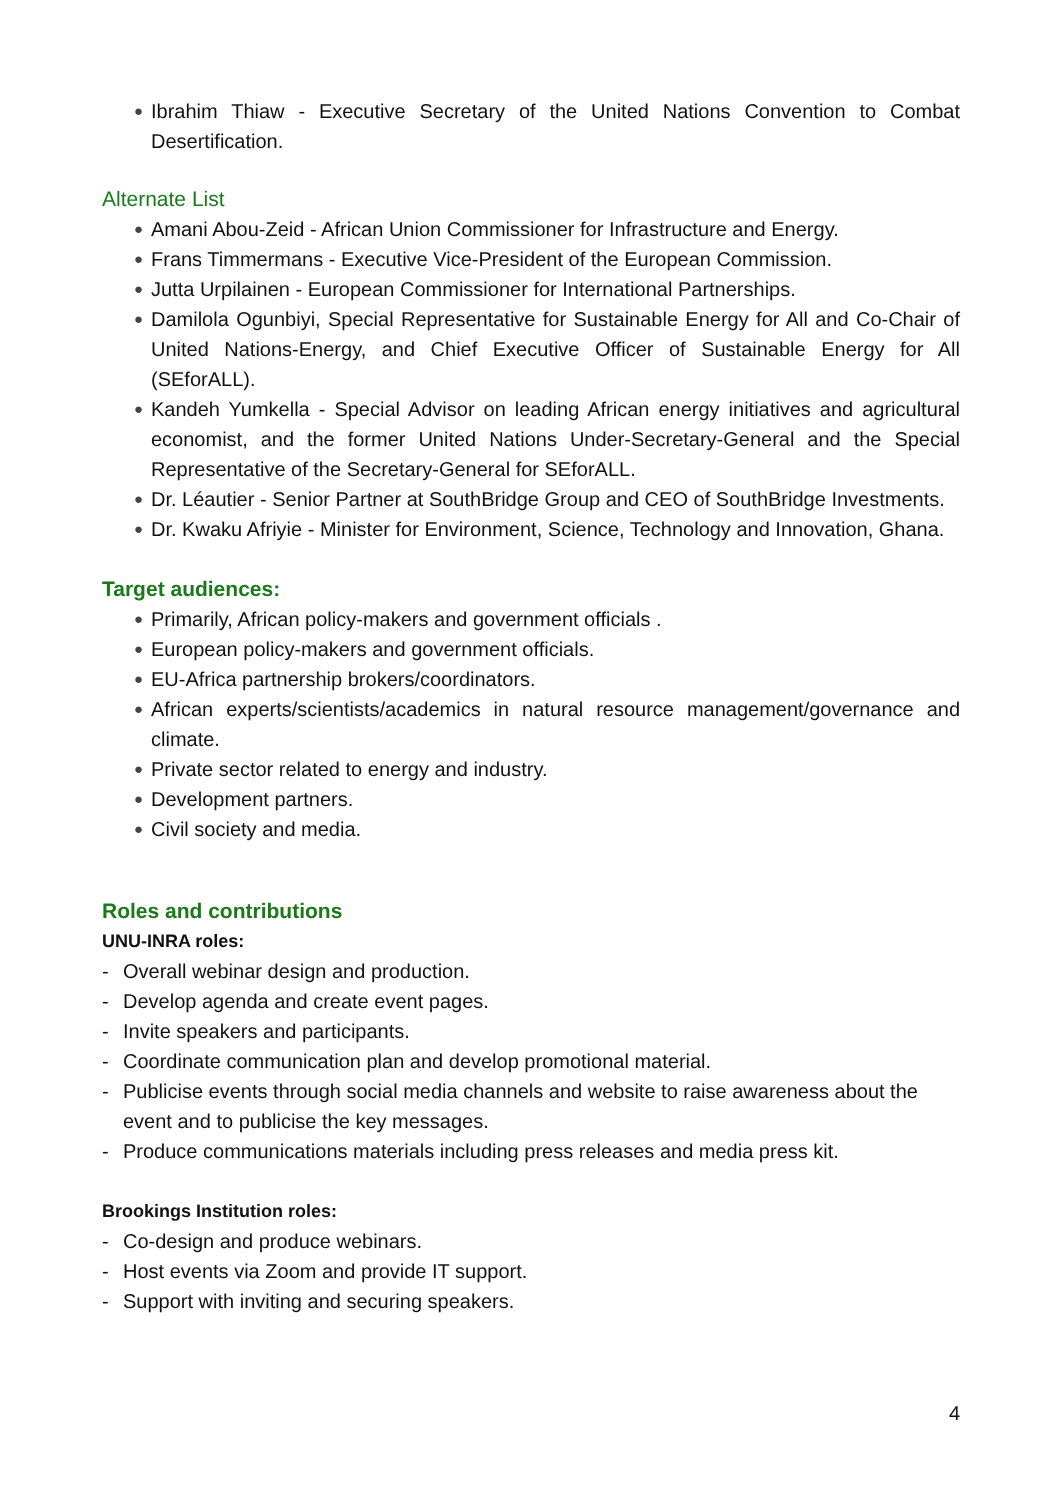●
Ibrahim Thiaw - Executive Secretary of the United Nations Convention to Combat Desertification.
Alternate List
●
Amani Abou-Zeid - African Union Commissioner for Infrastructure and Energy.
●
Frans Timmermans - Executive Vice-President of the European Commission.
●
Jutta Urpilainen - European Commissioner for International Partnerships.
●
Damilola Ogunbiyi, Special Representative for Sustainable Energy for All and Co-Chair of United Nations-Energy, and Chief Executive Officer of Sustainable Energy for All (SEforALL).
●
Kandeh Yumkella - Special Advisor on leading African energy initiatives and agricultural economist, and the former United Nations Under-Secretary-General and the Special Representative of the Secretary-General for SEforALL.
●
Dr. Léautier - Senior Partner at SouthBridge Group and CEO of SouthBridge Investments.
●
Dr. Kwaku Afriyie - Minister for Environment, Science, Technology and Innovation, Ghana.
Target audiences:
●
Primarily, African policy-makers and government officials .
●
European policy-makers and government officials.
●
EU-Africa partnership brokers/coordinators.
●
African experts/scientists/academics in natural resource management/governance and climate.
●
Private sector related to energy and industry.
●
Development partners.
●
Civil society and media.
Roles and contributions
UNU-INRA roles:
- Overall webinar design and production.
- Develop agenda and create event pages.
- Invite speakers and participants.
- Coordinate communication plan and develop promotional material.
- Publicise events through social media channels and website to raise awareness about the event and to publicise the key messages.
- Produce communications materials including press releases and media press kit.
Brookings Institution roles:
- Co-design and produce webinars.
- Host events via Zoom and provide IT support.
- Support with inviting and securing speakers.
4